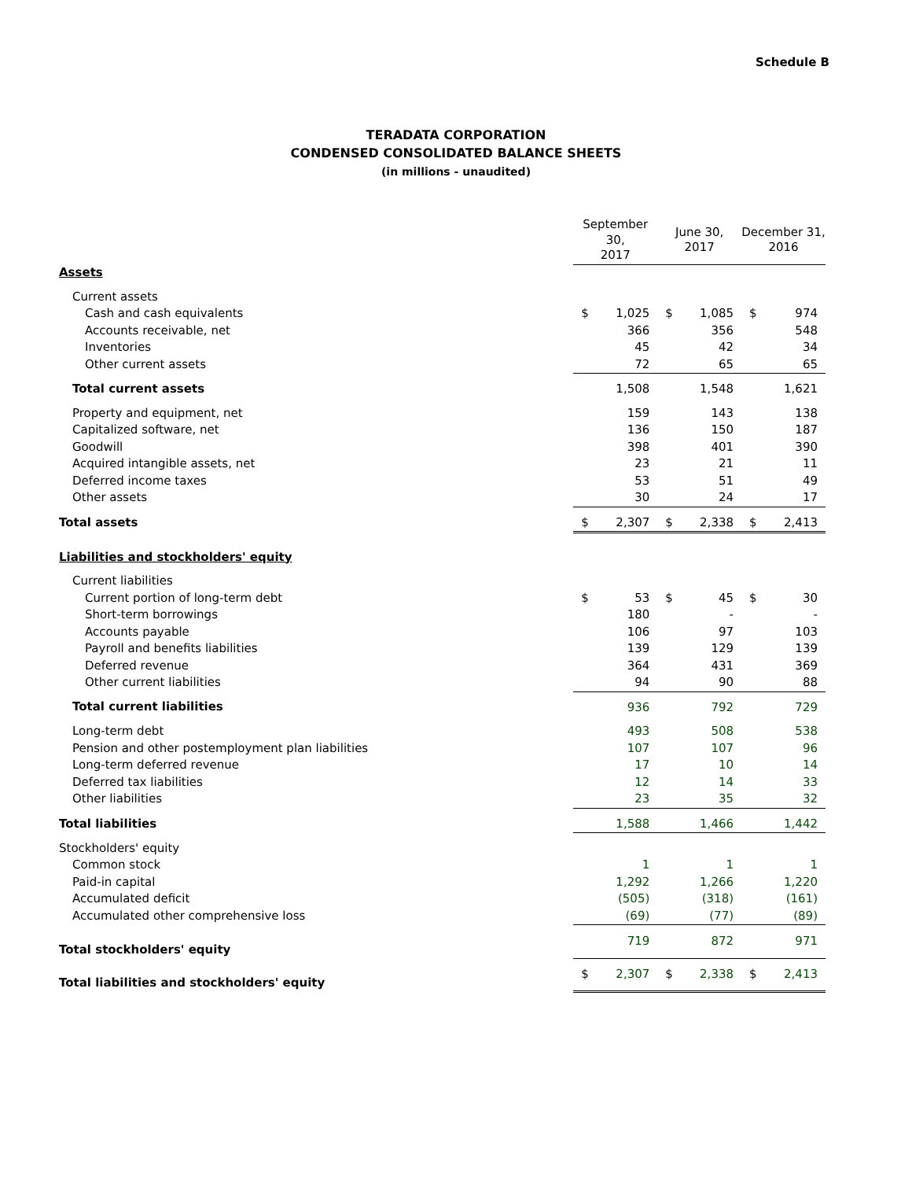Schedule B
TERADATA CORPORATION
CONDENSED CONSOLIDATED BALANCE SHEETS
(in millions - unaudited)
| | September 30, 2017 | | June 30, 2017 | | December 31, 2016 | |
| Assets | | | | | | |
| Current assets | | | | | | |
| Cash and cash equivalents | $ | 1,025 | $ | 1,085 | $ | 974 |
| Accounts receivable, net | | 366 | | 356 | | 548 |
| Inventories | | 45 | | 42 | | 34 |
| Other current assets | | 72 | | 65 | | 65 |
| Total current assets | | 1,508 | | 1,548 | | 1,621 |
| Property and equipment, net | | 159 | | 143 | | 138 |
| Capitalized software, net | | 136 | | 150 | | 187 |
| Goodwill | | 398 | | 401 | | 390 |
| Acquired intangible assets, net | | 23 | | 21 | | 11 |
| Deferred income taxes | | 53 | | 51 | | 49 |
| Other assets | | 30 | | 24 | | 17 |
| Total assets | $ | 2,307 | $ | 2,338 | $ | 2,413 |
| Liabilities and stockholders' equity | | | | | | |
| Current liabilities | | | | | | |
| Current portion of long-term debt | $ | 53 | $ | 45 | $ | 30 |
| Short-term borrowings | | 180 | | - | | - |
| Accounts payable | | 106 | | 97 | | 103 |
| Payroll and benefits liabilities | | 139 | | 129 | | 139 |
| Deferred revenue | | 364 | | 431 | | 369 |
| Other current liabilities | | 94 | | 90 | | 88 |
| Total current liabilities | | 936 | | 792 | | 729 |
| Long-term debt | | 493 | | 508 | | 538 |
| Pension and other postemployment plan liabilities | | 107 | | 107 | | 96 |
| Long-term deferred revenue | | 17 | | 10 | | 14 |
| Deferred tax liabilities | | 12 | | 14 | | 33 |
| Other liabilities | | 23 | | 35 | | 32 |
| Total liabilities | | 1,588 | | 1,466 | | 1,442 |
| Stockholders' equity | | | | | | |
| Common stock | | 1 | | 1 | | 1 |
| Paid-in capital | | 1,292 | | 1,266 | | 1,220 |
| Accumulated deficit | | (505) | | (318) | | (161) |
| Accumulated other comprehensive loss | | (69) | | (77) | | (89) |
| Total stockholders' equity | | 719 | | 872 | | 971 |
| Total liabilities and stockholders' equity | $ | 2,307 | $ | 2,338 | $ | 2,413 |